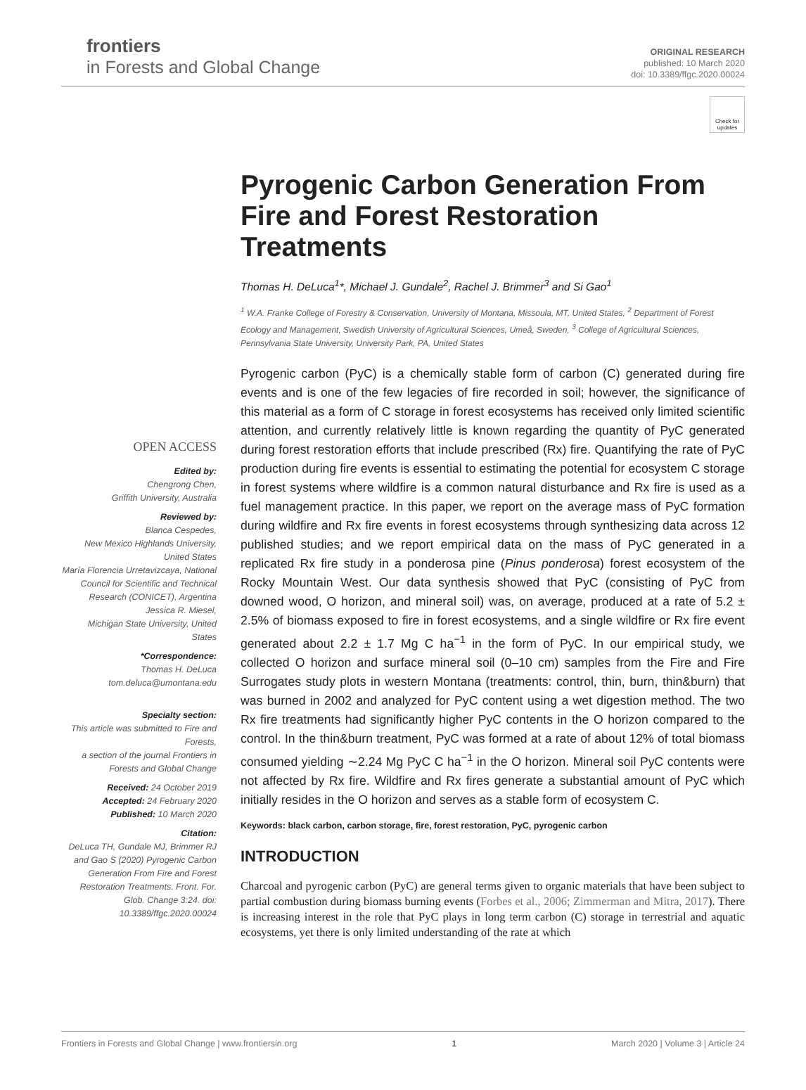frontiers
in Forests and Global Change
ORIGINAL RESEARCH
published: 10 March 2020
doi: 10.3389/ffgc.2020.00024
Check for updates
Pyrogenic Carbon Generation From Fire and Forest Restoration Treatments
Thomas H. DeLuca<sup>1</sup>*, Michael J. Gundale<sup>2</sup>, Rachel J. Brimmer<sup>3</sup> and Si Gao<sup>1</sup>
<sup>1</sup> W.A. Franke College of Forestry & Conservation, University of Montana, Missoula, MT, United States, <sup>2</sup> Department of Forest Ecology and Management, Swedish University of Agricultural Sciences, Umeå, Sweden, <sup>3</sup> College of Agricultural Sciences, Pennsylvania State University, University Park, PA, United States
OPEN ACCESS
Edited by:
Chengrong Chen,
Griffith University, Australia
Reviewed by:
Blanca Cespedes,
New Mexico Highlands University, United States
María Florencia Urretavizcaya, National Council for Scientific and Technical Research (CONICET), Argentina
Jessica R. Miesel,
Michigan State University, United States
*Correspondence:
Thomas H. DeLuca
tom.deluca@umontana.edu
Specialty section:
This article was submitted to Fire and Forests,
a section of the journal Frontiers in Forests and Global Change
Received: 24 October 2019
Accepted: 24 February 2020
Published: 10 March 2020
Citation:
DeLuca TH, Gundale MJ, Brimmer RJ and Gao S (2020) Pyrogenic Carbon Generation From Fire and Forest Restoration Treatments. Front. For. Glob. Change 3:24. doi: 10.3389/ffgc.2020.00024
Pyrogenic carbon (PyC) is a chemically stable form of carbon (C) generated during fire events and is one of the few legacies of fire recorded in soil; however, the significance of this material as a form of C storage in forest ecosystems has received only limited scientific attention, and currently relatively little is known regarding the quantity of PyC generated during forest restoration efforts that include prescribed (Rx) fire. Quantifying the rate of PyC production during fire events is essential to estimating the potential for ecosystem C storage in forest systems where wildfire is a common natural disturbance and Rx fire is used as a fuel management practice. In this paper, we report on the average mass of PyC formation during wildfire and Rx fire events in forest ecosystems through synthesizing data across 12 published studies; and we report empirical data on the mass of PyC generated in a replicated Rx fire study in a ponderosa pine (Pinus ponderosa) forest ecosystem of the Rocky Mountain West. Our data synthesis showed that PyC (consisting of PyC from downed wood, O horizon, and mineral soil) was, on average, produced at a rate of 5.2 ± 2.5% of biomass exposed to fire in forest ecosystems, and a single wildfire or Rx fire event generated about 2.2 ± 1.7 Mg C ha<sup>−1</sup> in the form of PyC. In our empirical study, we collected O horizon and surface mineral soil (0–10 cm) samples from the Fire and Fire Surrogates study plots in western Montana (treatments: control, thin, burn, thin&burn) that was burned in 2002 and analyzed for PyC content using a wet digestion method. The two Rx fire treatments had significantly higher PyC contents in the O horizon compared to the control. In the thin&burn treatment, PyC was formed at a rate of about 12% of total biomass consumed yielding ∼2.24 Mg PyC C ha<sup>−1</sup> in the O horizon. Mineral soil PyC contents were not affected by Rx fire. Wildfire and Rx fires generate a substantial amount of PyC which initially resides in the O horizon and serves as a stable form of ecosystem C.
Keywords: black carbon, carbon storage, fire, forest restoration, PyC, pyrogenic carbon
INTRODUCTION
Charcoal and pyrogenic carbon (PyC) are general terms given to organic materials that have been subject to partial combustion during biomass burning events (Forbes et al., 2006; Zimmerman and Mitra, 2017). There is increasing interest in the role that PyC plays in long term carbon (C) storage in terrestrial and aquatic ecosystems, yet there is only limited understanding of the rate at which
Frontiers in Forests and Global Change | www.frontiersin.org 1 March 2020 | Volume 3 | Article 24